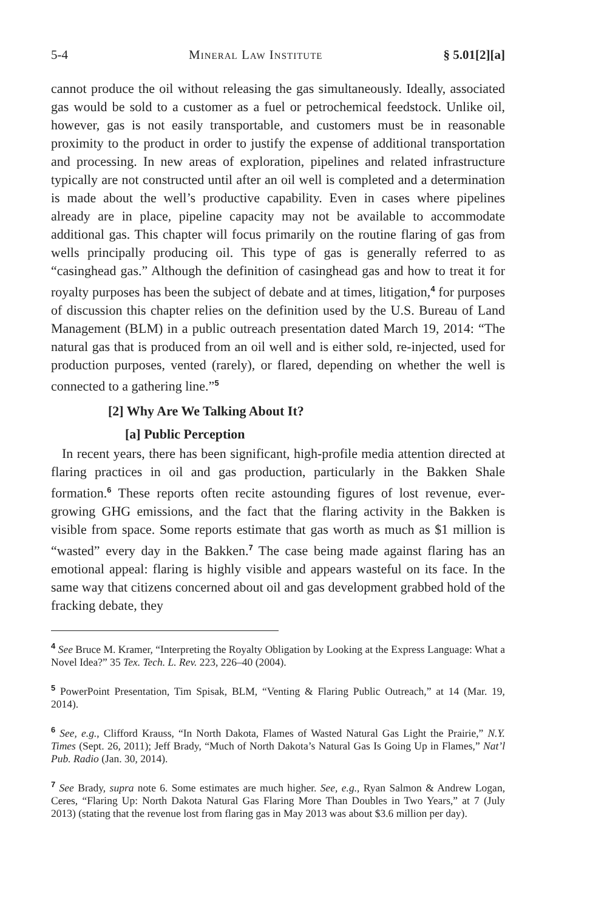5-4 Mineral Law Institute § 5.01[2][a]
cannot produce the oil without releasing the gas simultaneously. Ideally, associated gas would be sold to a customer as a fuel or petrochemical feedstock. Unlike oil, however, gas is not easily transportable, and customers must be in reasonable proximity to the product in order to justify the expense of additional transportation and processing. In new areas of exploration, pipelines and related infrastructure typically are not constructed until after an oil well is completed and a determination is made about the well’s productive capability. Even in cases where pipelines already are in place, pipeline capacity may not be available to accommodate additional gas. This chapter will focus primarily on the routine flaring of gas from wells principally producing oil. This type of gas is generally referred to as “casinghead gas.” Although the definition of casinghead gas and how to treat it for royalty purposes has been the subject of debate and at times, litigation,<sup>4</sup> for purposes of discussion this chapter relies on the definition used by the U.S. Bureau of Land Management (BLM) in a public outreach presentation dated March 19, 2014: “The natural gas that is produced from an oil well and is either sold, re-injected, used for production purposes, vented (rarely), or flared, depending on whether the well is connected to a gathering line.”<sup>5</sup>
[2] Why Are We Talking About It?
[a] Public Perception
In recent years, there has been significant, high-profile media attention directed at flaring practices in oil and gas production, particularly in the Bakken Shale formation.<sup>6</sup> These reports often recite astounding figures of lost revenue, ever-growing GHG emissions, and the fact that the flaring activity in the Bakken is visible from space. Some reports estimate that gas worth as much as $1 million is “wasted” every day in the Bakken.<sup>7</sup> The case being made against flaring has an emotional appeal: flaring is highly visible and appears wasteful on its face. In the same way that citizens concerned about oil and gas development grabbed hold of the fracking debate, they
<sup>4</sup> See Bruce M. Kramer, “Interpreting the Royalty Obligation by Looking at the Express Language: What a Novel Idea?” 35 Tex. Tech. L. Rev. 223, 226–40 (2004).
<sup>5</sup> PowerPoint Presentation, Tim Spisak, BLM, “Venting & Flaring Public Outreach,” at 14 (Mar. 19, 2014).
<sup>6</sup> See, e.g., Clifford Krauss, “In North Dakota, Flames of Wasted Natural Gas Light the Prairie,” N.Y. Times (Sept. 26, 2011); Jeff Brady, “Much of North Dakota’s Natural Gas Is Going Up in Flames,” Nat’l Pub. Radio (Jan. 30, 2014).
<sup>7</sup> See Brady, supra note 6. Some estimates are much higher. See, e.g., Ryan Salmon & Andrew Logan, Ceres, “Flaring Up: North Dakota Natural Gas Flaring More Than Doubles in Two Years,” at 7 (July 2013) (stating that the revenue lost from flaring gas in May 2013 was about $3.6 million per day).